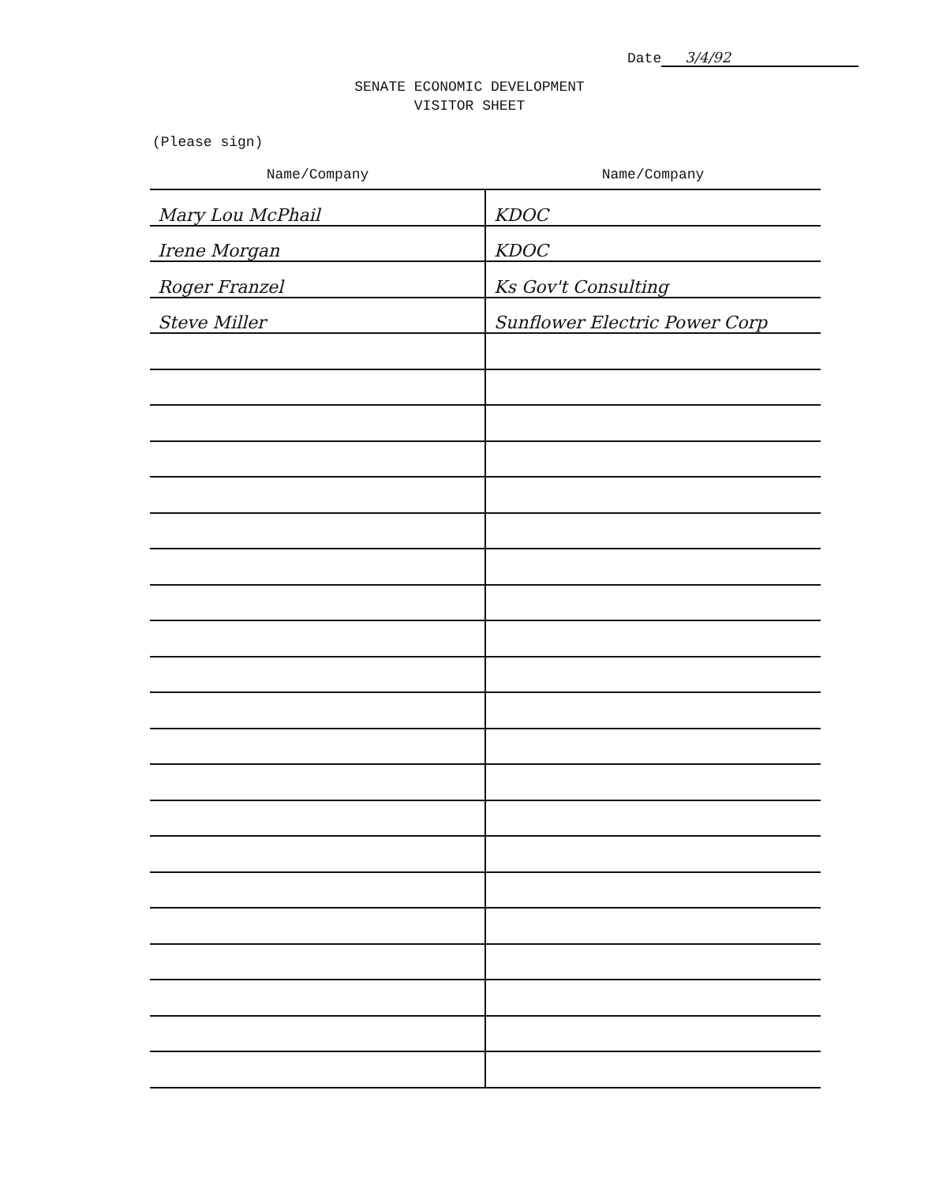Date 3/4/92
SENATE ECONOMIC DEVELOPMENT
VISITOR SHEET
(Please sign)
| Name/Company | Name/Company |
| --- | --- |
| Mary Lou McPhail | KDOC |
| Irene Morgan | KDOC |
| Roger Franzel | Ks Gov't Consulting |
| Steve Miller | Sunflower Electric Power Corp |